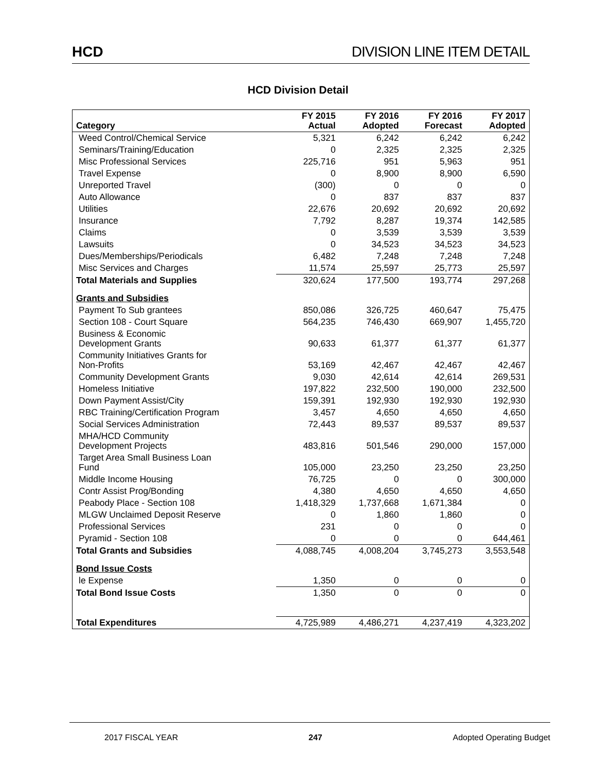HCD DIVISION LINE ITEM DETAIL
HCD Division Detail
| Category | FY 2015 Actual | FY 2016 Adopted | FY 2016 Forecast | FY 2017 Adopted |
| --- | --- | --- | --- | --- |
| Weed Control/Chemical Service | 5,321 | 6,242 | 6,242 | 6,242 |
| Seminars/Training/Education | 0 | 2,325 | 2,325 | 2,325 |
| Misc Professional Services | 225,716 | 951 | 5,963 | 951 |
| Travel Expense | 0 | 8,900 | 8,900 | 6,590 |
| Unreported Travel | (300) | 0 | 0 | 0 |
| Auto Allowance | 0 | 837 | 837 | 837 |
| Utilities | 22,676 | 20,692 | 20,692 | 20,692 |
| Insurance | 7,792 | 8,287 | 19,374 | 142,585 |
| Claims | 0 | 3,539 | 3,539 | 3,539 |
| Lawsuits | 0 | 34,523 | 34,523 | 34,523 |
| Dues/Memberships/Periodicals | 6,482 | 7,248 | 7,248 | 7,248 |
| Misc Services and Charges | 11,574 | 25,597 | 25,773 | 25,597 |
| Total Materials and Supplies | 320,624 | 177,500 | 193,774 | 297,268 |
| Grants and Subsidies | | | | |
| Payment To Sub grantees | 850,086 | 326,725 | 460,647 | 75,475 |
| Section 108 - Court Square | 564,235 | 746,430 | 669,907 | 1,455,720 |
| Business & Economic Development Grants | 90,633 | 61,377 | 61,377 | 61,377 |
| Community Initiatives Grants for Non-Profits | 53,169 | 42,467 | 42,467 | 42,467 |
| Community Development Grants | 9,030 | 42,614 | 42,614 | 269,531 |
| Homeless Initiative | 197,822 | 232,500 | 190,000 | 232,500 |
| Down Payment Assist/City | 159,391 | 192,930 | 192,930 | 192,930 |
| RBC Training/Certification Program | 3,457 | 4,650 | 4,650 | 4,650 |
| Social Services Administration | 72,443 | 89,537 | 89,537 | 89,537 |
| MHA/HCD Community Development Projects | 483,816 | 501,546 | 290,000 | 157,000 |
| Target Area Small Business Loan Fund | 105,000 | 23,250 | 23,250 | 23,250 |
| Middle Income Housing | 76,725 | 0 | 0 | 300,000 |
| Contr Assist Prog/Bonding | 4,380 | 4,650 | 4,650 | 4,650 |
| Peabody Place - Section 108 | 1,418,329 | 1,737,668 | 1,671,384 | 0 |
| MLGW Unclaimed Deposit Reserve | 0 | 1,860 | 1,860 | 0 |
| Professional Services | 231 | 0 | 0 | 0 |
| Pyramid - Section 108 | 0 | 0 | 0 | 644,461 |
| Total Grants and Subsidies | 4,088,745 | 4,008,204 | 3,745,273 | 3,553,548 |
| Bond Issue Costs | | | | |
| le Expense | 1,350 | 0 | 0 | 0 |
| Total Bond Issue Costs | 1,350 | 0 | 0 | 0 |
| Total Expenditures | 4,725,989 | 4,486,271 | 4,237,419 | 4,323,202 |
2017 FISCAL YEAR 247 Adopted Operating Budget